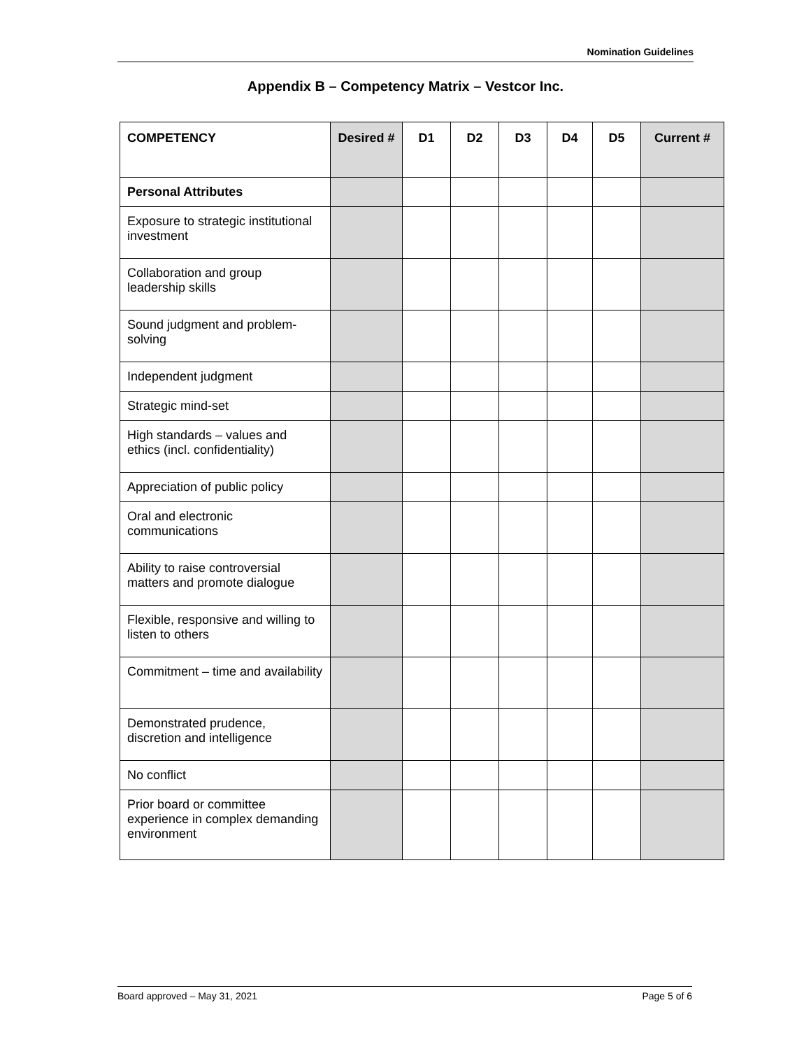Nomination Guidelines
Appendix B – Competency Matrix – Vestcor Inc.
| COMPETENCY | Desired # | D1 | D2 | D3 | D4 | D5 | Current # |
| --- | --- | --- | --- | --- | --- | --- | --- |
| Personal Attributes | | | | | | | |
| Exposure to strategic institutional investment | | | | | | | |
| Collaboration and group leadership skills | | | | | | | |
| Sound judgment and problem-solving | | | | | | | |
| Independent judgment | | | | | | | |
| Strategic mind-set | | | | | | | |
| High standards – values and ethics (incl. confidentiality) | | | | | | | |
| Appreciation of public policy | | | | | | | |
| Oral and electronic communications | | | | | | | |
| Ability to raise controversial matters and promote dialogue | | | | | | | |
| Flexible, responsive and willing to listen to others | | | | | | | |
| Commitment – time and availability | | | | | | | |
| Demonstrated prudence, discretion and intelligence | | | | | | | |
| No conflict | | | | | | | |
| Prior board or committee experience in complex demanding environment | | | | | | | |
Board approved – May 31, 2021 Page 5 of 6